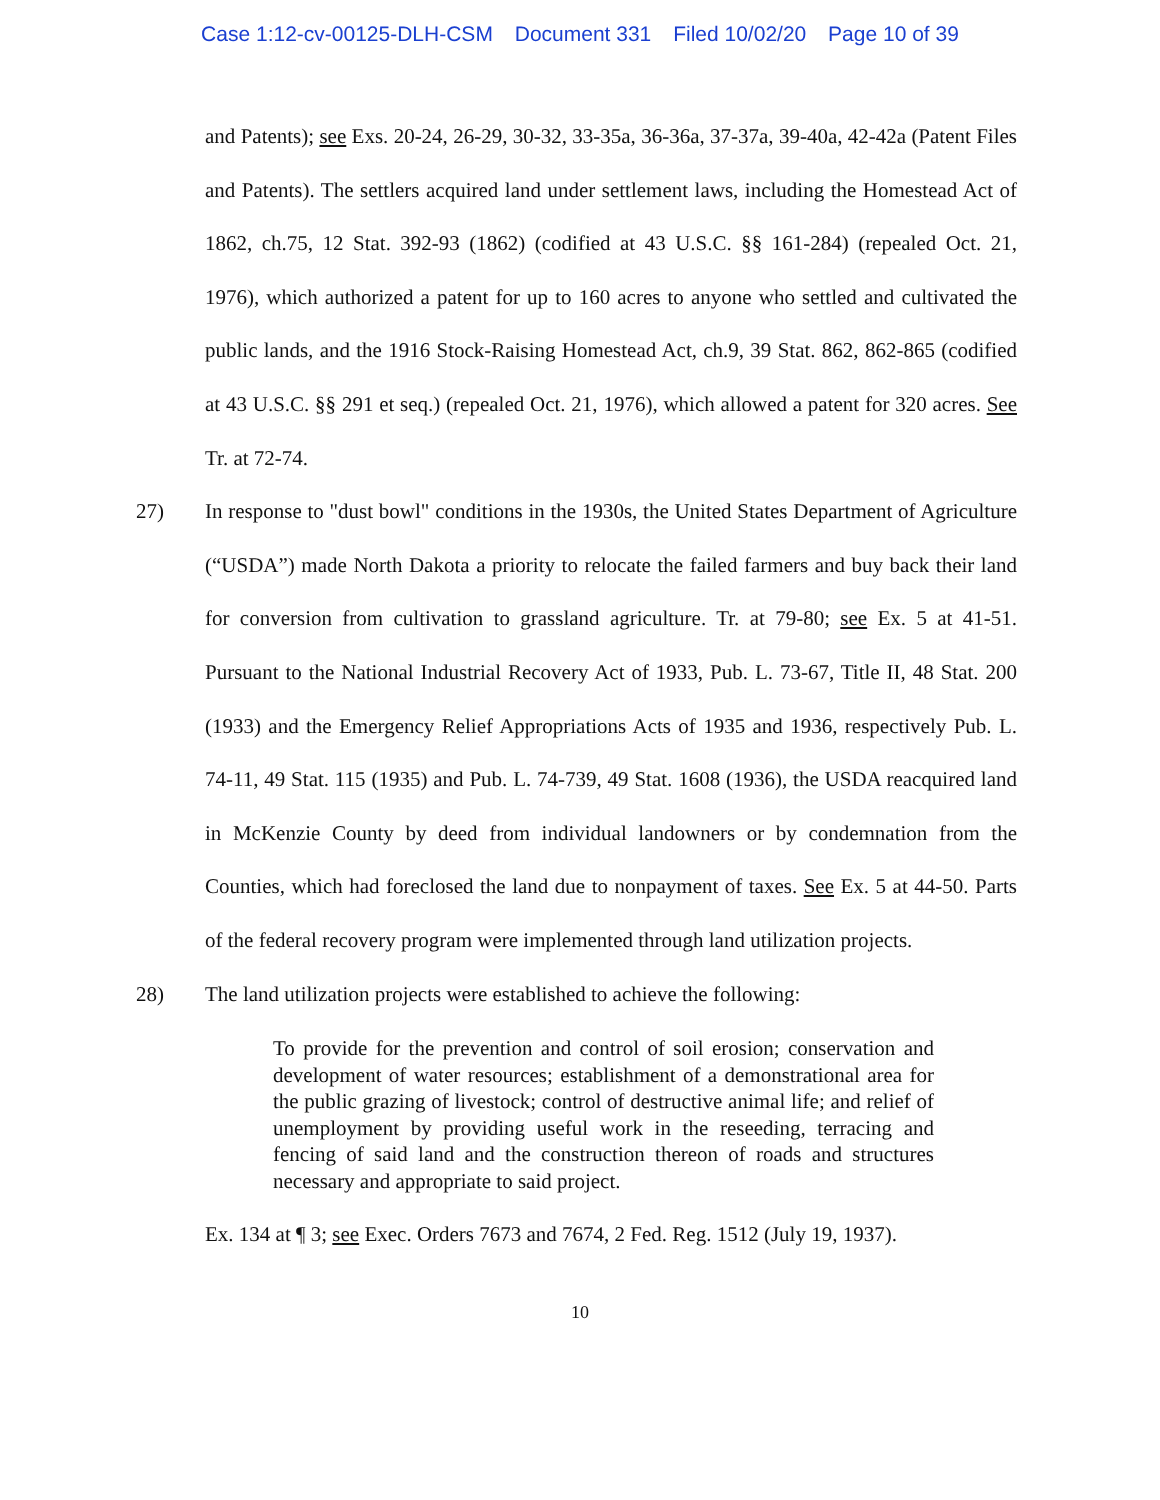Case 1:12-cv-00125-DLH-CSM Document 331 Filed 10/02/20 Page 10 of 39
and Patents); see Exs. 20-24, 26-29, 30-32, 33-35a, 36-36a, 37-37a, 39-40a, 42-42a (Patent Files and Patents). The settlers acquired land under settlement laws, including the Homestead Act of 1862, ch.75, 12 Stat. 392-93 (1862) (codified at 43 U.S.C. §§ 161-284) (repealed Oct. 21, 1976), which authorized a patent for up to 160 acres to anyone who settled and cultivated the public lands, and the 1916 Stock-Raising Homestead Act, ch.9, 39 Stat. 862, 862-865 (codified at 43 U.S.C. §§ 291 et seq.) (repealed Oct. 21, 1976), which allowed a patent for 320 acres. See Tr. at 72-74.
27) In response to "dust bowl" conditions in the 1930s, the United States Department of Agriculture (“USDA”) made North Dakota a priority to relocate the failed farmers and buy back their land for conversion from cultivation to grassland agriculture. Tr. at 79-80; see Ex. 5 at 41-51. Pursuant to the National Industrial Recovery Act of 1933, Pub. L. 73-67, Title II, 48 Stat. 200 (1933) and the Emergency Relief Appropriations Acts of 1935 and 1936, respectively Pub. L. 74-11, 49 Stat. 115 (1935) and Pub. L. 74-739, 49 Stat. 1608 (1936), the USDA reacquired land in McKenzie County by deed from individual landowners or by condemnation from the Counties, which had foreclosed the land due to nonpayment of taxes. See Ex. 5 at 44-50. Parts of the federal recovery program were implemented through land utilization projects.
28) The land utilization projects were established to achieve the following:
To provide for the prevention and control of soil erosion; conservation and development of water resources; establishment of a demonstrational area for the public grazing of livestock; control of destructive animal life; and relief of unemployment by providing useful work in the reseeding, terracing and fencing of said land and the construction thereon of roads and structures necessary and appropriate to said project.
Ex. 134 at ¶ 3; see Exec. Orders 7673 and 7674, 2 Fed. Reg. 1512 (July 19, 1937).
10